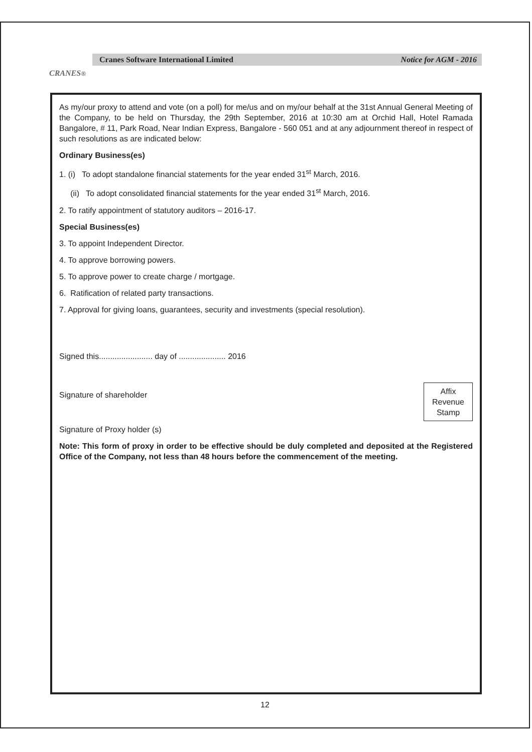CRANES<sup>®</sup>
Cranes Software International Limited Notice for AGM - 2016
As my/our proxy to attend and vote (on a poll) for me/us and on my/our behalf at the 31st Annual General Meeting of the Company, to be held on Thursday, the 29th September, 2016 at 10:30 am at Orchid Hall, Hotel Ramada Bangalore, # 11, Park Road, Near Indian Express, Bangalore - 560 051 and at any adjournment thereof in respect of such resolutions as are indicated below:
Ordinary Business(es)
1. (i) To adopt standalone financial statements for the year ended 31<sup>st</sup> March, 2016.
(ii) To adopt consolidated financial statements for the year ended 31<sup>st</sup> March, 2016.
2. To ratify appointment of statutory auditors – 2016-17.
Special Business(es)
3. To appoint Independent Director.
4. To approve borrowing powers.
5. To approve power to create charge / mortgage.
6. Ratification of related party transactions.
7. Approval for giving loans, guarantees, security and investments (special resolution).
Signed this........................ day of ..................... 2016
Signature of shareholder
Affix
Revenue
Stamp
Signature of Proxy holder (s)
Note: This form of proxy in order to be effective should be duly completed and deposited at the Registered Office of the Company, not less than 48 hours before the commencement of the meeting.
12